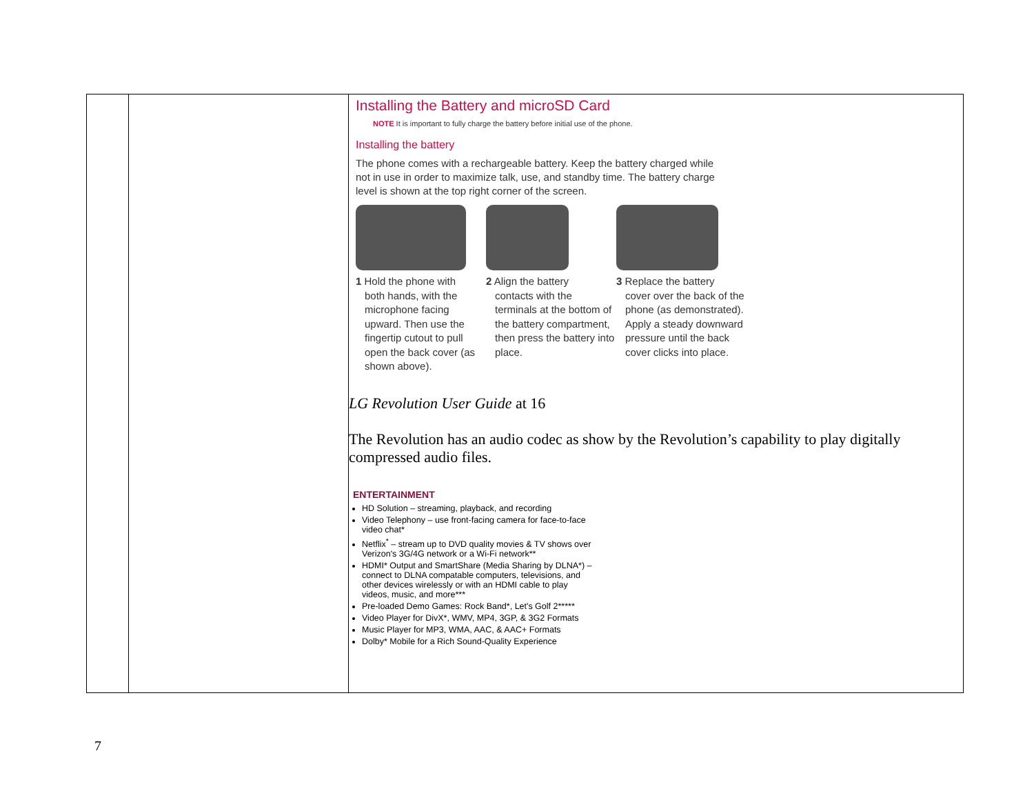| | | Installing the Battery and microSD Card NOTE It is important to fully charge the battery before initial use of the phone. Installing the battery The phone comes with a rechargeable battery. Keep the battery charged while not in use in order to maximize talk, use, and standby time. The battery charge level is shown at the top right corner of the screen. 1 Hold the phone with both hands, with the microphone facing upward. Then use the fingertip cutout to pull open the back cover (as shown above). 2 Align the battery contacts with the terminals at the bottom of the battery compartment, then press the battery into place. 3 Replace the battery cover over the back of the phone (as demonstrated). Apply a steady downward pressure until the back cover clicks into place. LG Revolution User Guide at 16 The Revolution has an audio codec as show by the Revolution’s capability to play digitally compressed audio files. ENTERTAINMENT HD Solution – streaming, playback, and recording Video Telephony – use front-facing camera for face-to-face video chat* Netflix<sup>*</sup> – stream up to DVD quality movies & TV shows over Verizon's 3G/4G network or a Wi-Fi network** HDMI* Output and SmartShare (Media Sharing by DLNA*) – connect to DLNA compatable computers, televisions, and other devices wirelessly or with an HDMI cable to play videos, music, and more*** Pre-loaded Demo Games: Rock Band*, Let's Golf 2***** Video Player for DivX*, WMV, MP4, 3GP, & 3G2 Formats Music Player for MP3, WMA, AAC, & AAC+ Formats Dolby* Mobile for a Rich Sound-Quality Experience |
7